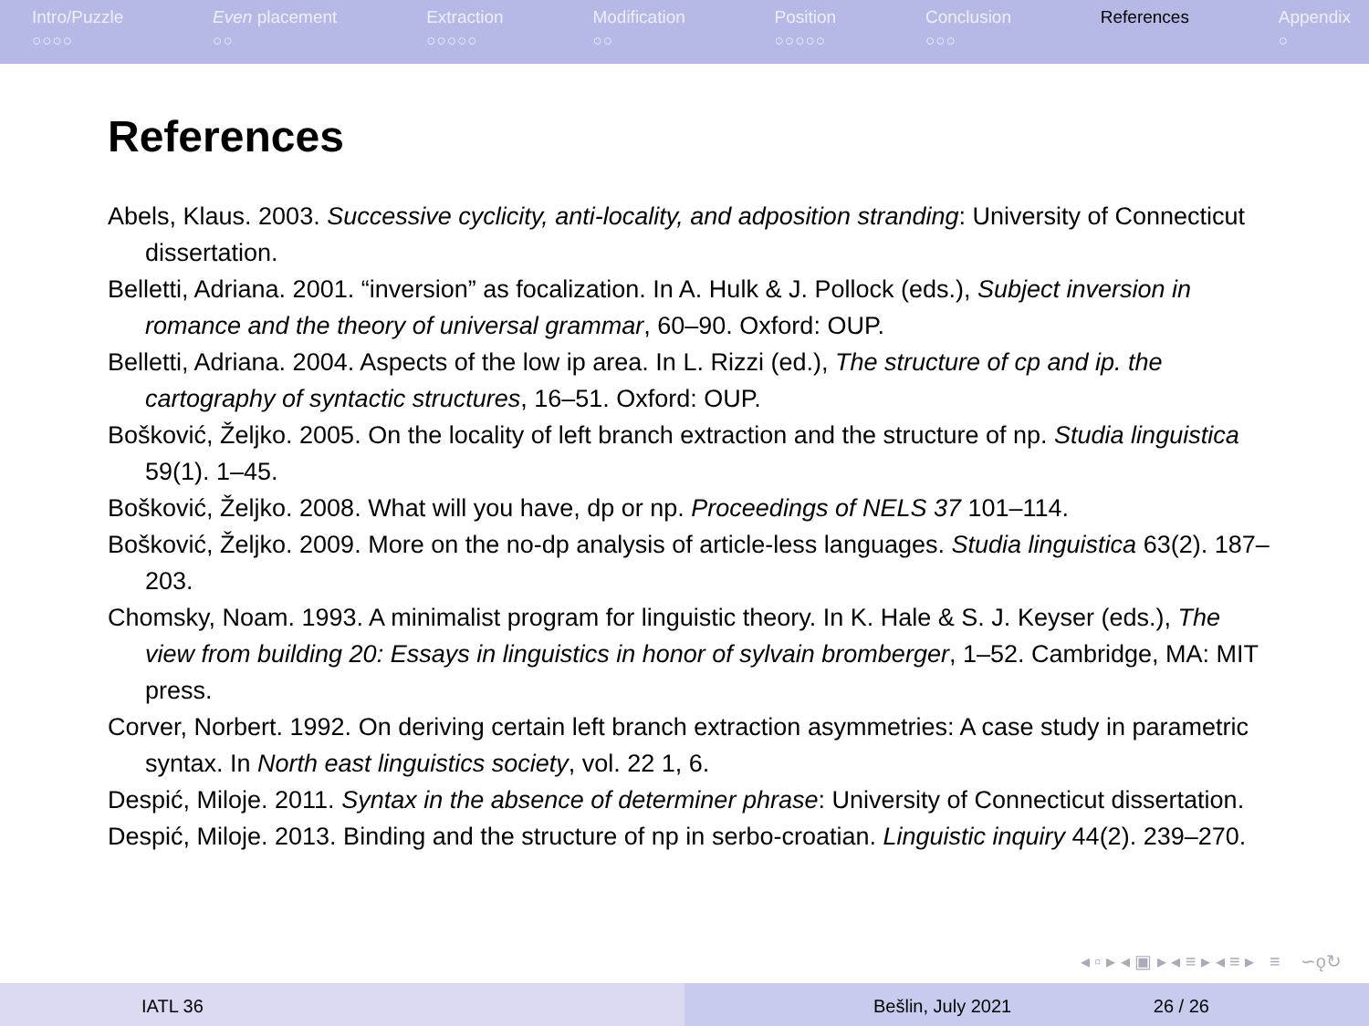Intro/Puzzle
○○○○
Even placement
○○
Extraction
○○○○○
Modification
○○
Position
○○○○○
Conclusion
○○○
References Appendix
○
References
Abels, Klaus. 2003. Successive cyclicity, anti-locality, and adposition stranding: University of Connecticut dissertation.
Belletti, Adriana. 2001. “inversion” as focalization. In A. Hulk & J. Pollock (eds.), Subject inversion in romance and the theory of universal grammar, 60–90. Oxford: OUP.
Belletti, Adriana. 2004. Aspects of the low ip area. In L. Rizzi (ed.), The structure of cp and ip. the cartography of syntactic structures, 16–51. Oxford: OUP.
Bošković, Željko. 2005. On the locality of left branch extraction and the structure of np. Studia linguistica 59(1). 1–45.
Bošković, Željko. 2008. What will you have, dp or np. Proceedings of NELS 37 101–114.
Bošković, Željko. 2009. More on the no-dp analysis of article-less languages. Studia linguistica 63(2). 187–203.
Chomsky, Noam. 1993. A minimalist program for linguistic theory. In K. Hale & S. J. Keyser (eds.), The view from building 20: Essays in linguistics in honor of sylvain bromberger, 1–52. Cambridge, MA: MIT press.
Corver, Norbert. 1992. On deriving certain left branch extraction asymmetries: A case study in parametric syntax. In North east linguistics society, vol. 22 1, 6.
Despić, Miloje. 2011. Syntax in the absence of determiner phrase: University of Connecticut dissertation.
Despić, Miloje. 2013. Binding and the structure of np in serbo-croatian. Linguistic inquiry 44(2). 239–270.
◂ ▫ ▸ ◂ ▣ ▸ ◂ ≡ ▸ ◂ ≡ ▸ ≡ ∽ǫ↻
IATL 36 Bešlin, July 2021 26 / 26